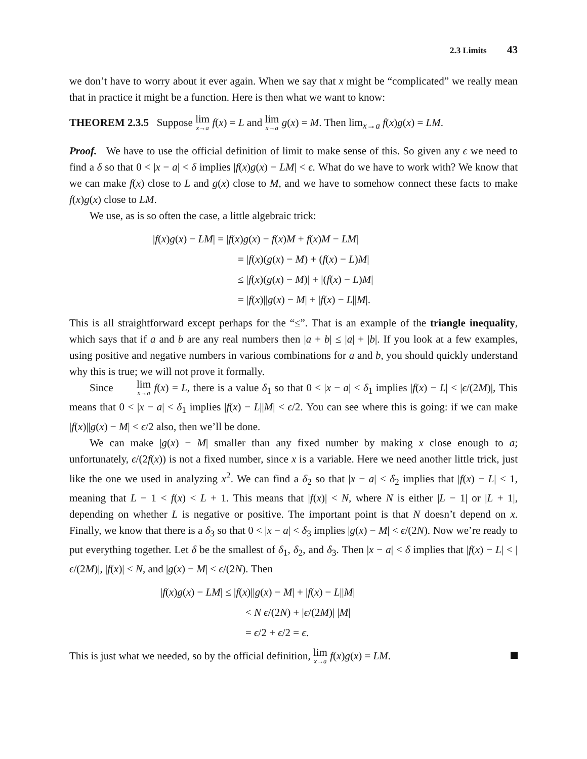2.3 Limits 43
we don’t have to worry about it ever again. When we say that x might be “complicated” we really mean that in practice it might be a function. Here is then what we want to know:
THEOREM 2.3.5 Suppose lim x→a f(x) = L and lim x→a g(x) = M. Then lim<sub>x→a</sub> f(x)g(x) = LM.
Proof. We have to use the official definition of limit to make sense of this. So given any ϵ we need to find a δ so that 0 < |x − a| < δ implies |f(x)g(x) − LM| < ϵ. What do we have to work with? We know that we can make f(x) close to L and g(x) close to M, and we have to somehow connect these facts to make f(x)g(x) close to LM.
We use, as is so often the case, a little algebraic trick:
|f(x)g(x) − LM| = |f(x)g(x) − f(x)M + f(x)M − LM|
= |f(x)(g(x) − M) + (f(x) − L)M|
≤ |f(x)(g(x) − M)| + |(f(x) − L)M|
= |f(x)||g(x) − M| + |f(x) − L||M|.
This is all straightforward except perhaps for the “≤”. That is an example of the triangle inequality, which says that if a and b are any real numbers then |a + b| ≤ |a| + |b|. If you look at a few examples, using positive and negative numbers in various combinations for a and b, you should quickly understand why this is true; we will not prove it formally.
Since lim x→a f(x) = L, there is a value δ<sub>1</sub> so that 0 < |x − a| < δ<sub>1</sub> implies |f(x) − L| < |ϵ/(2M)|, This means that 0 < |x − a| < δ<sub>1</sub> implies |f(x) − L||M| < ϵ/2. You can see where this is going: if we can make |f(x)||g(x) − M| < ϵ/2 also, then we’ll be done.
We can make |g(x) − M| smaller than any fixed number by making x close enough to a; unfortunately, ϵ/(2f(x)) is not a fixed number, since x is a variable. Here we need another little trick, just like the one we used in analyzing x<sup>2</sup>. We can find a δ<sub>2</sub> so that |x − a| < δ<sub>2</sub> implies that |f(x) − L| < 1, meaning that L − 1 < f(x) < L + 1. This means that |f(x)| < N, where N is either |L − 1| or |L + 1|, depending on whether L is negative or positive. The important point is that N doesn’t depend on x. Finally, we know that there is a δ<sub>3</sub> so that 0 < |x − a| < δ<sub>3</sub> implies |g(x) − M| < ϵ/(2N). Now we’re ready to put everything together. Let δ be the smallest of δ<sub>1</sub>, δ<sub>2</sub>, and δ<sub>3</sub>. Then |x − a| < δ implies that |f(x) − L| < |ϵ/(2M)|, |f(x)| < N, and |g(x) − M| < ϵ/(2N). Then
|f(x)g(x) − LM| ≤ |f(x)||g(x) − M| + |f(x) − L||M|
< N ϵ/(2N) + |ϵ/(2M)| |M|
= ϵ/2 + ϵ/2 = ϵ.
This is just what we needed, so by the official definition, lim x→a f(x)g(x) = LM.